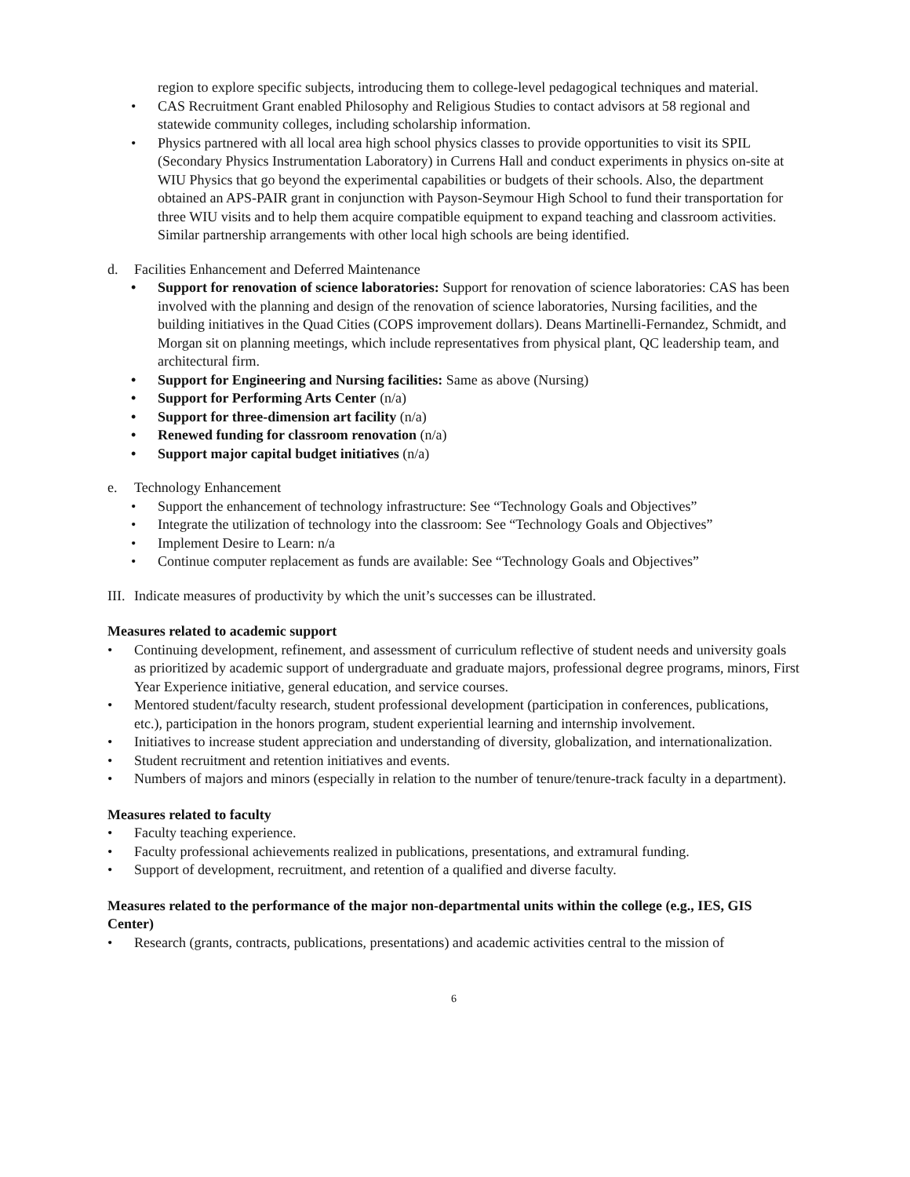region to explore specific subjects, introducing them to college-level pedagogical techniques and material.
• CAS Recruitment Grant enabled Philosophy and Religious Studies to contact advisors at 58 regional and statewide community colleges, including scholarship information.
• Physics partnered with all local area high school physics classes to provide opportunities to visit its SPIL (Secondary Physics Instrumentation Laboratory) in Currens Hall and conduct experiments in physics on-site at WIU Physics that go beyond the experimental capabilities or budgets of their schools. Also, the department obtained an APS-PAIR grant in conjunction with Payson-Seymour High School to fund their transportation for three WIU visits and to help them acquire compatible equipment to expand teaching and classroom activities. Similar partnership arrangements with other local high schools are being identified.
d. Facilities Enhancement and Deferred Maintenance
• Support for renovation of science laboratories: Support for renovation of science laboratories: CAS has been involved with the planning and design of the renovation of science laboratories, Nursing facilities, and the building initiatives in the Quad Cities (COPS improvement dollars). Deans Martinelli-Fernandez, Schmidt, and Morgan sit on planning meetings, which include representatives from physical plant, QC leadership team, and architectural firm.
• Support for Engineering and Nursing facilities: Same as above (Nursing)
• Support for Performing Arts Center (n/a)
• Support for three-dimension art facility (n/a)
• Renewed funding for classroom renovation (n/a)
• Support major capital budget initiatives (n/a)
e. Technology Enhancement
• Support the enhancement of technology infrastructure: See “Technology Goals and Objectives”
• Integrate the utilization of technology into the classroom: See “Technology Goals and Objectives”
• Implement Desire to Learn: n/a
• Continue computer replacement as funds are available: See “Technology Goals and Objectives”
III. Indicate measures of productivity by which the unit’s successes can be illustrated.
Measures related to academic support
• Continuing development, refinement, and assessment of curriculum reflective of student needs and university goals as prioritized by academic support of undergraduate and graduate majors, professional degree programs, minors, First Year Experience initiative, general education, and service courses.
• Mentored student/faculty research, student professional development (participation in conferences, publications, etc.), participation in the honors program, student experiential learning and internship involvement.
• Initiatives to increase student appreciation and understanding of diversity, globalization, and internationalization.
• Student recruitment and retention initiatives and events.
• Numbers of majors and minors (especially in relation to the number of tenure/tenure-track faculty in a department).
Measures related to faculty
• Faculty teaching experience.
• Faculty professional achievements realized in publications, presentations, and extramural funding.
• Support of development, recruitment, and retention of a qualified and diverse faculty.
Measures related to the performance of the major non-departmental units within the college (e.g., IES, GIS Center)
• Research (grants, contracts, publications, presentations) and academic activities central to the mission of
6